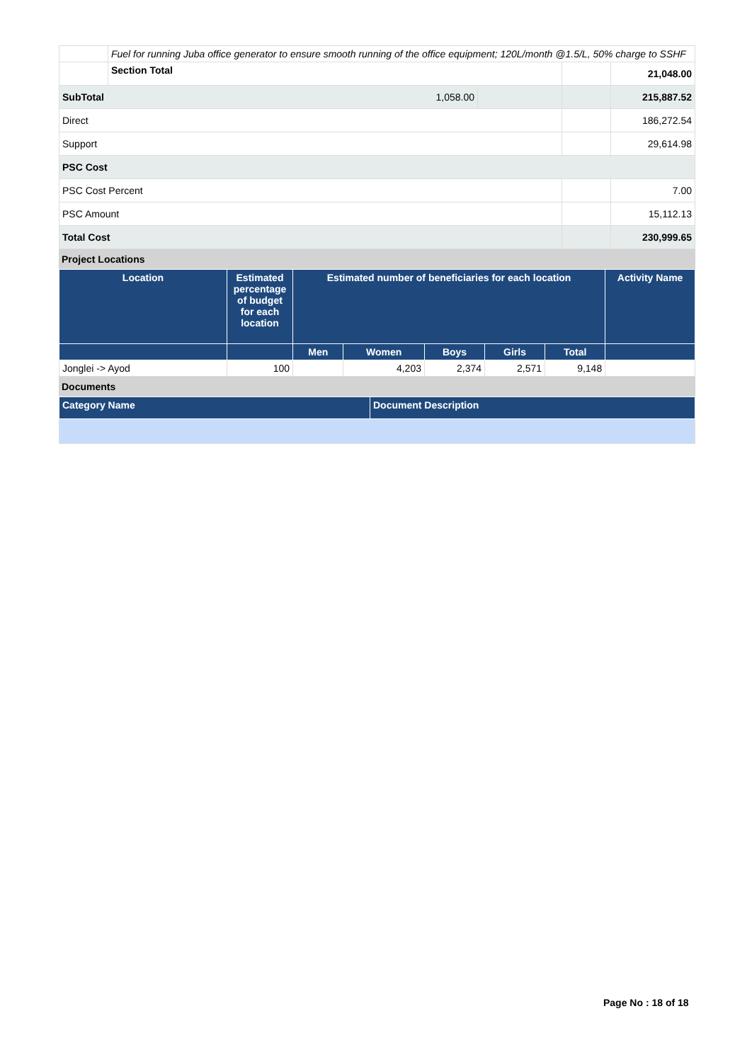| | Fuel for running Juba office generator to ensure smooth running of the office equipment; 120L/month @1.5/L, 50% charge to SSHF | | | |
| | Section Total | | | 21,048.00 |
| SubTotal 1,058.00 | | | | 215,887.52 |
| Direct | | | | 186,272.54 |
| Support | | | | 29,614.98 |
| PSC Cost | | | | |
| PSC Cost Percent | | | | 7.00 |
| PSC Amount | | | | 15,112.13 |
| Total Cost | | | | 230,999.65 |
Project Locations
| Location | Estimated percentage of budget for each location | Estimated number of beneficiaries for each location | | | | | Activity Name |
| --- | --- | --- | --- | --- | --- | --- | --- |
| | | Men | Women | Boys | Girls | Total | |
| Jonglei -> Ayod | 100 | | 4,203 | 2,374 | 2,571 | 9,148 | |
Documents
| Category Name | Document Description |
| --- | --- |
Page No : 18 of 18